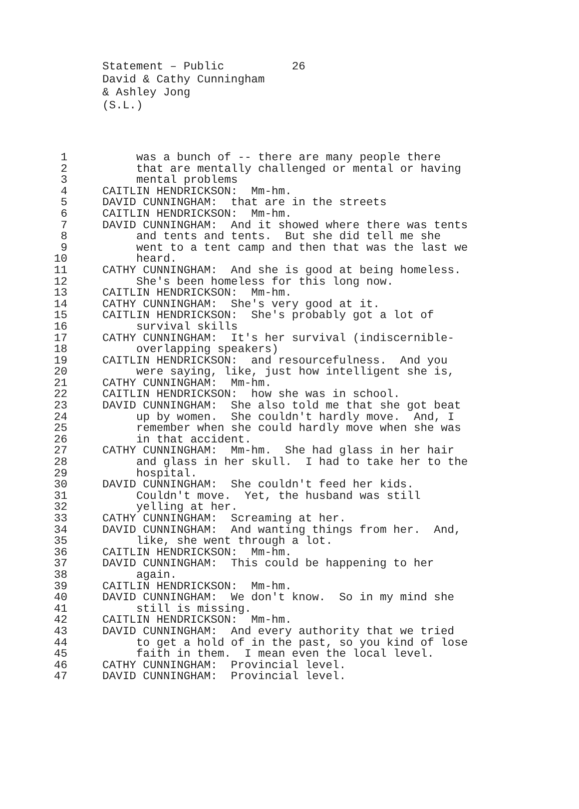Statement – Public 26 David & Cathy Cunningham & Ashley Jong (S.L.)
1 was a bunch of -- there are many people there
2 that are mentally challenged or mental or having
3 mental problems
4 CAITLIN HENDRICKSON: Mm-hm.
5 DAVID CUNNINGHAM: that are in the streets
6 CAITLIN HENDRICKSON: Mm-hm.
7 DAVID CUNNINGHAM: And it showed where there was tents
8 and tents and tents. But she did tell me she
9 went to a tent camp and then that was the last we
10 heard.
11 CATHY CUNNINGHAM: And she is good at being homeless.
12 She's been homeless for this long now.
13 CAITLIN HENDRICKSON: Mm-hm.
14 CATHY CUNNINGHAM: She's very good at it.
15 CAITLIN HENDRICKSON: She's probably got a lot of
16 survival skills
17 CATHY CUNNINGHAM: It's her survival (indiscernible-
18 overlapping speakers)
19 CAITLIN HENDRICKSON: and resourcefulness. And you
20 were saying, like, just how intelligent she is,
21 CATHY CUNNINGHAM: Mm-hm.
22 CAITLIN HENDRICKSON: how she was in school.
23 DAVID CUNNINGHAM: She also told me that she got beat
24 up by women. She couldn't hardly move. And, I
25 remember when she could hardly move when she was
26 in that accident.
27 CATHY CUNNINGHAM: Mm-hm. She had glass in her hair
28 and glass in her skull. I had to take her to the
29 hospital.
30 DAVID CUNNINGHAM: She couldn't feed her kids.
31 Couldn't move. Yet, the husband was still
32 yelling at her.
33 CATHY CUNNINGHAM: Screaming at her.
34 DAVID CUNNINGHAM: And wanting things from her. And,
35 like, she went through a lot.
36 CAITLIN HENDRICKSON: Mm-hm.
37 DAVID CUNNINGHAM: This could be happening to her
38 again.
39 CAITLIN HENDRICKSON: Mm-hm.
40 DAVID CUNNINGHAM: We don't know. So in my mind she
41 still is missing.
42 CAITLIN HENDRICKSON: Mm-hm.
43 DAVID CUNNINGHAM: And every authority that we tried
44 to get a hold of in the past, so you kind of lose
45 faith in them. I mean even the local level.
46 CATHY CUNNINGHAM: Provincial level.
47 DAVID CUNNINGHAM: Provincial level.